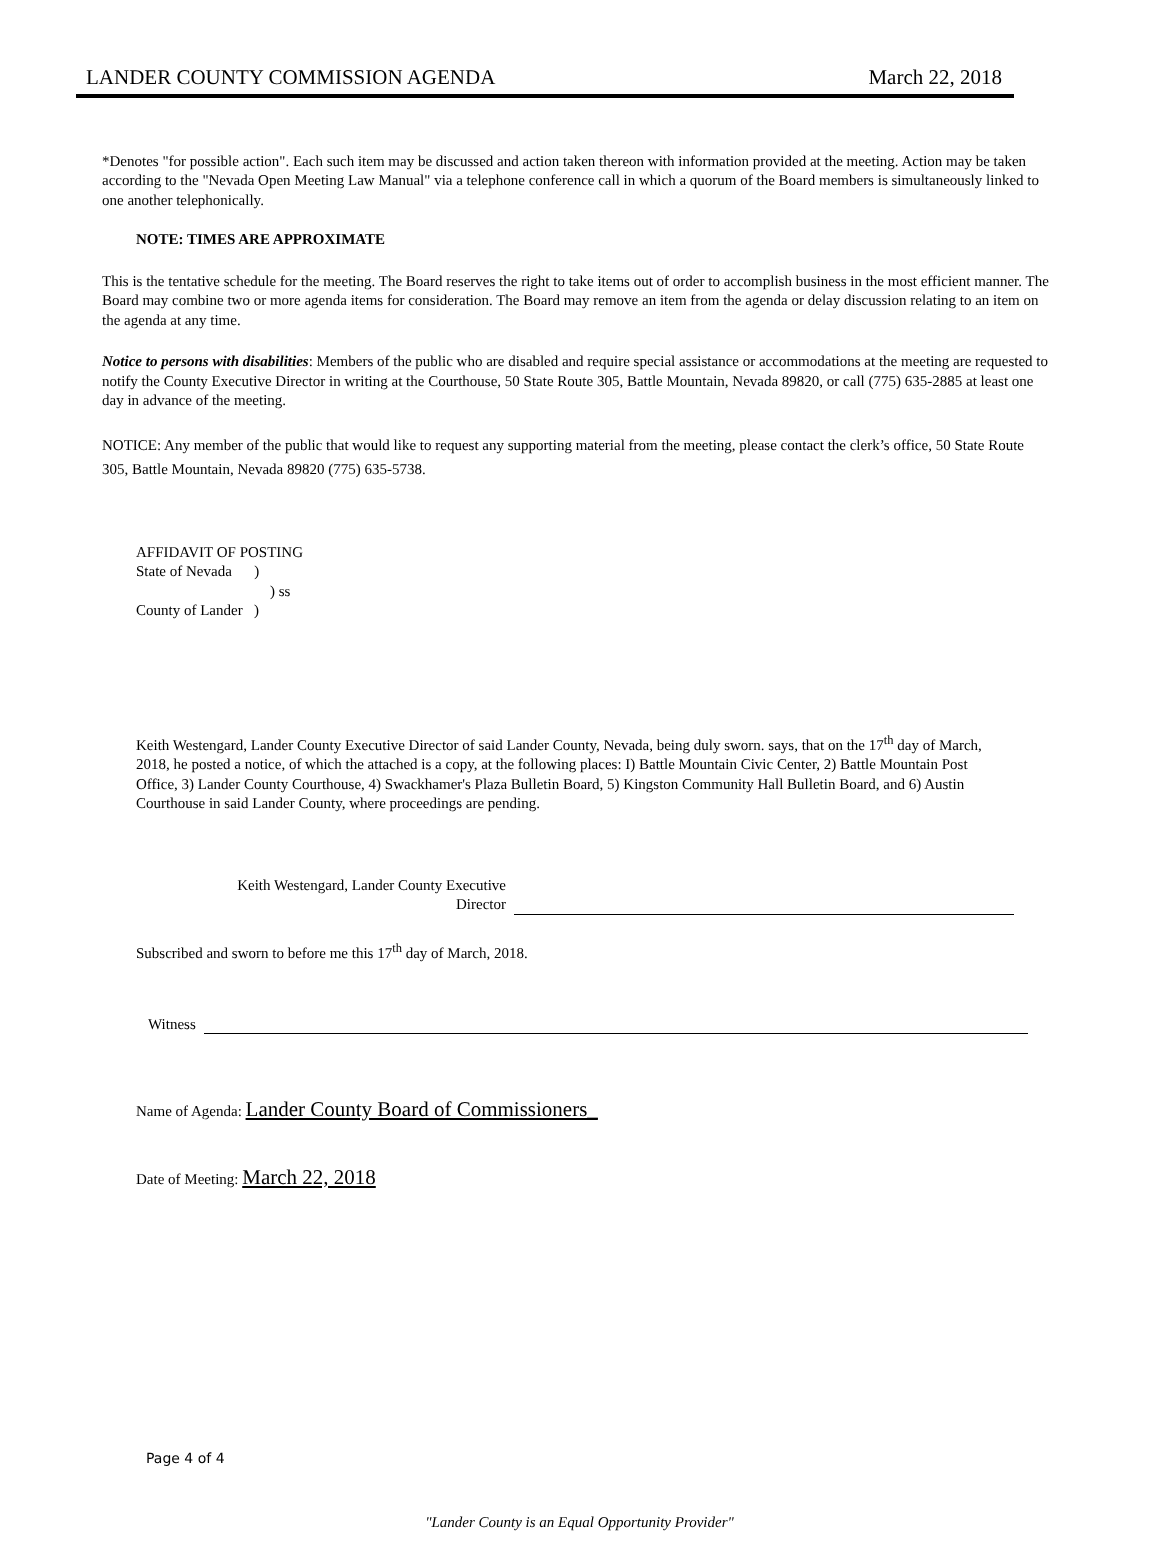LANDER COUNTY COMMISSION AGENDA March 22, 2018
*Denotes "for possible action". Each such item may be discussed and action taken thereon with information provided at the meeting. Action may be taken according to the "Nevada Open Meeting Law Manual" via a telephone conference call in which a quorum of the Board members is simultaneously linked to one another telephonically.
NOTE: TIMES ARE APPROXIMATE
This is the tentative schedule for the meeting. The Board reserves the right to take items out of order to accomplish business in the most efficient manner. The Board may combine two or more agenda items for consideration. The Board may remove an item from the agenda or delay discussion relating to an item on the agenda at any time.
Notice to persons with disabilities: Members of the public who are disabled and require special assistance or accommodations at the meeting are requested to notify the County Executive Director in writing at the Courthouse, 50 State Route 305, Battle Mountain, Nevada 89820, or call (775) 635-2885 at least one day in advance of the meeting.
NOTICE: Any member of the public that would like to request any supporting material from the meeting, please contact the clerk’s office, 50 State Route 305, Battle Mountain, Nevada 89820 (775) 635-5738.
AFFIDAVIT OF POSTING
State of Nevada )
) ss
County of Lander )
Keith Westengard, Lander County Executive Director of said Lander County, Nevada, being duly sworn. says, that on the 17<sup>th</sup> day of March, 2018, he posted a notice, of which the attached is a copy, at the following places: I) Battle Mountain Civic Center, 2) Battle Mountain Post Office, 3) Lander County Courthouse, 4) Swackhamer's Plaza Bulletin Board, 5) Kingston Community Hall Bulletin Board, and 6) Austin Courthouse in said Lander County, where proceedings are pending.
Keith Westengard, Lander County Executive
Director
Subscribed and sworn to before me this 17<sup>th</sup> day of March, 2018.
Witness
Name of Agenda: Lander County Board of Commissioners_
Date of Meeting: March 22, 2018
Page 4 of 4
"Lander County is an Equal Opportunity Provider"